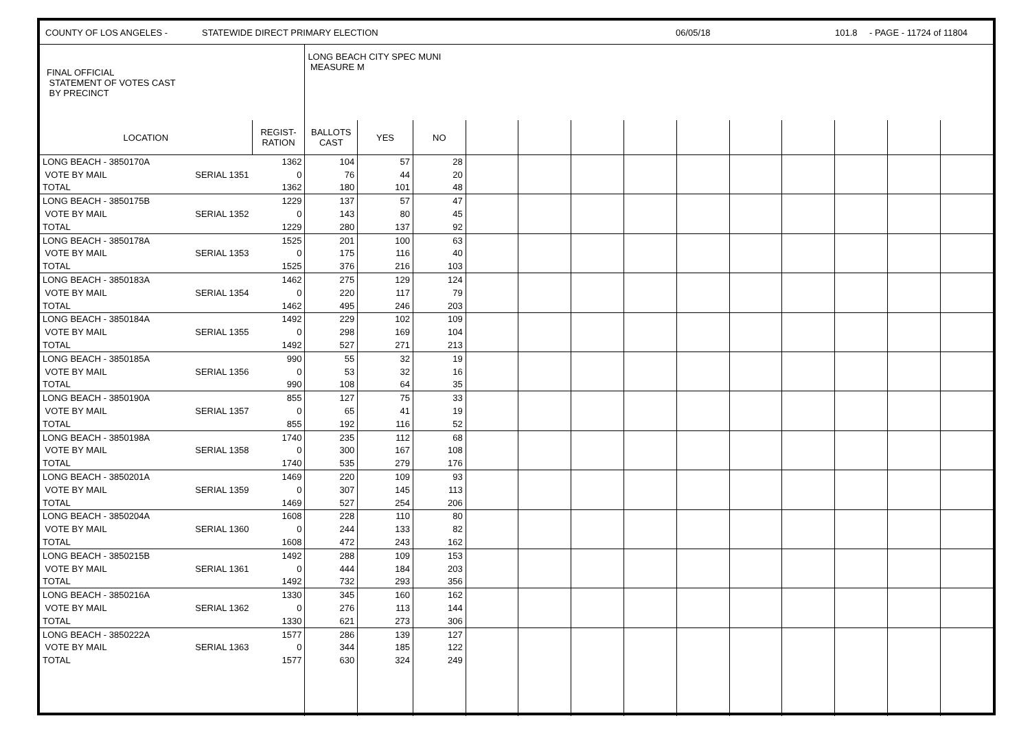COUNTY OF LOS ANGELES - STATEWIDE DIRECT PRIMARY ELECTION 06/05/18 101.8 - PAGE - 11724 of 11804
| FINAL OFFICIAL STATEMENT OF VOTES CAST BY PRECINCT | | | LONG BEACH CITY SPEC MUNI MEASURE M | | | | | | | | | | | | |
| LOCATION | | REGIST- RATION | BALLOTS CAST | YES | NO | | | | | | | | | | |
| LONG BEACH - 3850170A | | 1362 | 104 | 57 | 28 | | | | | | | | | | |
| VOTE BY MAIL | SERIAL 1351 | 0 | 76 | 44 | 20 | | | | | | | | | | |
| TOTAL | | 1362 | 180 | 101 | 48 | | | | | | | | | | |
| LONG BEACH - 3850175B | | 1229 | 137 | 57 | 47 | | | | | | | | | | |
| VOTE BY MAIL | SERIAL 1352 | 0 | 143 | 80 | 45 | | | | | | | | | | |
| TOTAL | | 1229 | 280 | 137 | 92 | | | | | | | | | | |
| LONG BEACH - 3850178A | | 1525 | 201 | 100 | 63 | | | | | | | | | | |
| VOTE BY MAIL | SERIAL 1353 | 0 | 175 | 116 | 40 | | | | | | | | | | |
| TOTAL | | 1525 | 376 | 216 | 103 | | | | | | | | | | |
| LONG BEACH - 3850183A | | 1462 | 275 | 129 | 124 | | | | | | | | | | |
| VOTE BY MAIL | SERIAL 1354 | 0 | 220 | 117 | 79 | | | | | | | | | | |
| TOTAL | | 1462 | 495 | 246 | 203 | | | | | | | | | | |
| LONG BEACH - 3850184A | | 1492 | 229 | 102 | 109 | | | | | | | | | | |
| VOTE BY MAIL | SERIAL 1355 | 0 | 298 | 169 | 104 | | | | | | | | | | |
| TOTAL | | 1492 | 527 | 271 | 213 | | | | | | | | | | |
| LONG BEACH - 3850185A | | 990 | 55 | 32 | 19 | | | | | | | | | | |
| VOTE BY MAIL | SERIAL 1356 | 0 | 53 | 32 | 16 | | | | | | | | | | |
| TOTAL | | 990 | 108 | 64 | 35 | | | | | | | | | | |
| LONG BEACH - 3850190A | | 855 | 127 | 75 | 33 | | | | | | | | | | |
| VOTE BY MAIL | SERIAL 1357 | 0 | 65 | 41 | 19 | | | | | | | | | | |
| TOTAL | | 855 | 192 | 116 | 52 | | | | | | | | | | |
| LONG BEACH - 3850198A | | 1740 | 235 | 112 | 68 | | | | | | | | | | |
| VOTE BY MAIL | SERIAL 1358 | 0 | 300 | 167 | 108 | | | | | | | | | | |
| TOTAL | | 1740 | 535 | 279 | 176 | | | | | | | | | | |
| LONG BEACH - 3850201A | | 1469 | 220 | 109 | 93 | | | | | | | | | | |
| VOTE BY MAIL | SERIAL 1359 | 0 | 307 | 145 | 113 | | | | | | | | | | |
| TOTAL | | 1469 | 527 | 254 | 206 | | | | | | | | | | |
| LONG BEACH - 3850204A | | 1608 | 228 | 110 | 80 | | | | | | | | | | |
| VOTE BY MAIL | SERIAL 1360 | 0 | 244 | 133 | 82 | | | | | | | | | | |
| TOTAL | | 1608 | 472 | 243 | 162 | | | | | | | | | | |
| LONG BEACH - 3850215B | | 1492 | 288 | 109 | 153 | | | | | | | | | | |
| VOTE BY MAIL | SERIAL 1361 | 0 | 444 | 184 | 203 | | | | | | | | | | |
| TOTAL | | 1492 | 732 | 293 | 356 | | | | | | | | | | |
| LONG BEACH - 3850216A | | 1330 | 345 | 160 | 162 | | | | | | | | | | |
| VOTE BY MAIL | SERIAL 1362 | 0 | 276 | 113 | 144 | | | | | | | | | | |
| TOTAL | | 1330 | 621 | 273 | 306 | | | | | | | | | | |
| LONG BEACH - 3850222A | | 1577 | 286 | 139 | 127 | | | | | | | | | | |
| VOTE BY MAIL | SERIAL 1363 | 0 | 344 | 185 | 122 | | | | | | | | | | |
| TOTAL | | 1577 | 630 | 324 | 249 | | | | | | | | | | |